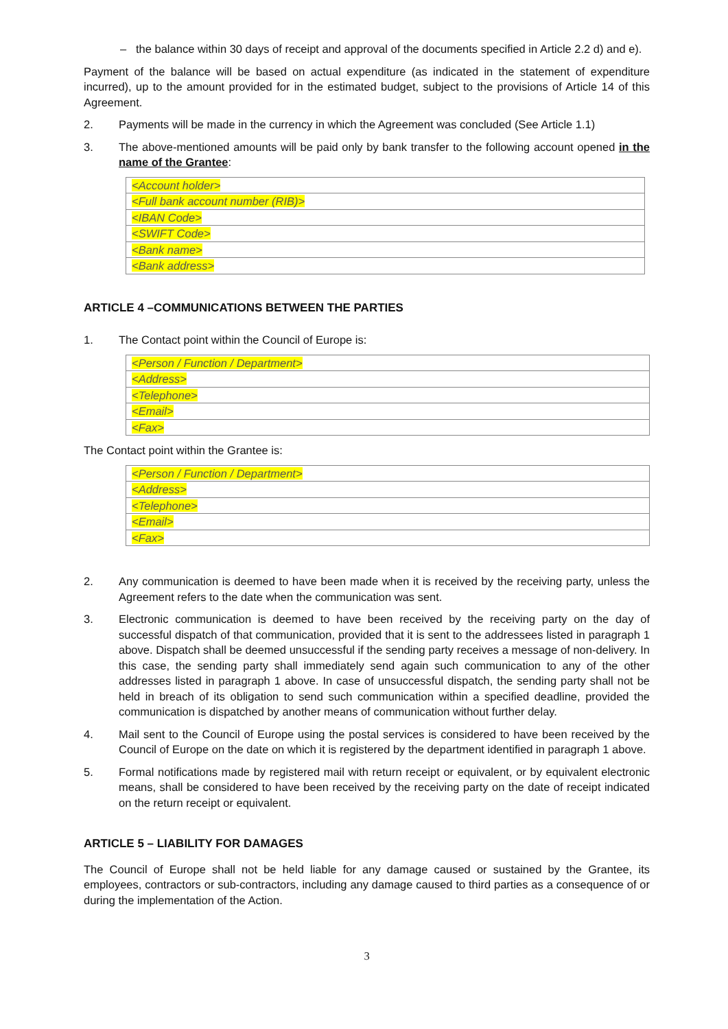– the balance within 30 days of receipt and approval of the documents specified in Article 2.2 d) and e).
Payment of the balance will be based on actual expenditure (as indicated in the statement of expenditure incurred), up to the amount provided for in the estimated budget, subject to the provisions of Article 14 of this Agreement.
2. Payments will be made in the currency in which the Agreement was concluded (See Article 1.1)
3. The above-mentioned amounts will be paid only by bank transfer to the following account opened in the name of the Grantee:
| <Account holder> |
| <Full bank account number (RIB)> |
| <IBAN Code> |
| <SWIFT Code> |
| <Bank name> |
| <Bank address> |
ARTICLE 4 –COMMUNICATIONS BETWEEN THE PARTIES
1. The Contact point within the Council of Europe is:
| <Person / Function / Department> |
| <Address> |
| <Telephone> |
| <Email> |
| <Fax> |
The Contact point within the Grantee is:
| <Person / Function / Department> |
| <Address> |
| <Telephone> |
| <Email> |
| <Fax> |
2. Any communication is deemed to have been made when it is received by the receiving party, unless the Agreement refers to the date when the communication was sent.
3. Electronic communication is deemed to have been received by the receiving party on the day of successful dispatch of that communication, provided that it is sent to the addressees listed in paragraph 1 above. Dispatch shall be deemed unsuccessful if the sending party receives a message of non-delivery. In this case, the sending party shall immediately send again such communication to any of the other addresses listed in paragraph 1 above. In case of unsuccessful dispatch, the sending party shall not be held in breach of its obligation to send such communication within a specified deadline, provided the communication is dispatched by another means of communication without further delay.
4. Mail sent to the Council of Europe using the postal services is considered to have been received by the Council of Europe on the date on which it is registered by the department identified in paragraph 1 above.
5. Formal notifications made by registered mail with return receipt or equivalent, or by equivalent electronic means, shall be considered to have been received by the receiving party on the date of receipt indicated on the return receipt or equivalent.
ARTICLE 5 – LIABILITY FOR DAMAGES
The Council of Europe shall not be held liable for any damage caused or sustained by the Grantee, its employees, contractors or sub-contractors, including any damage caused to third parties as a consequence of or during the implementation of the Action.
3